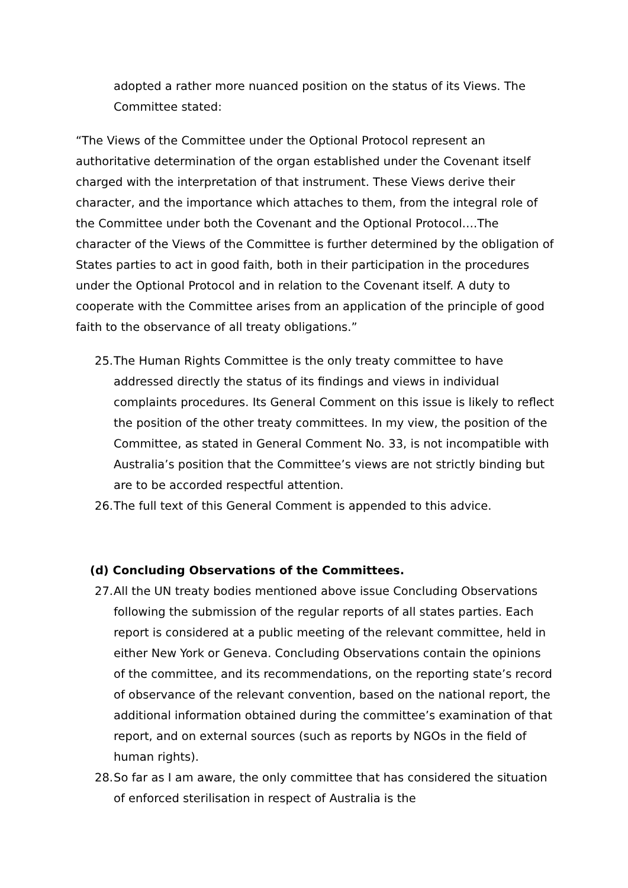adopted a rather more nuanced position on the status of its Views. The Committee stated:
“The Views of the Committee under the Optional Protocol represent an authoritative determination of the organ established under the Covenant itself charged with the interpretation of that instrument. These Views derive their character, and the importance which attaches to them, from the integral role of the Committee under both the Covenant and the Optional Protocol….The character of the Views of the Committee is further determined by the obligation of States parties to act in good faith, both in their participation in the procedures under the Optional Protocol and in relation to the Covenant itself. A duty to cooperate with the Committee arises from an application of the principle of good faith to the observance of all treaty obligations.”
25.
The Human Rights Committee is the only treaty committee to have addressed directly the status of its findings and views in individual complaints procedures. Its General Comment on this issue is likely to reflect the position of the other treaty committees. In my view, the position of the Committee, as stated in General Comment No. 33, is not incompatible with Australia’s position that the Committee’s views are not strictly binding but are to be accorded respectful attention.
26.
The full text of this General Comment is appended to this advice.
(d) Concluding Observations of the Committees.
27.
All the UN treaty bodies mentioned above issue Concluding Observations following the submission of the regular reports of all states parties. Each report is considered at a public meeting of the relevant committee, held in either New York or Geneva. Concluding Observations contain the opinions of the committee, and its recommendations, on the reporting state’s record of observance of the relevant convention, based on the national report, the additional information obtained during the committee’s examination of that report, and on external sources (such as reports by NGOs in the field of human rights).
28.
So far as I am aware, the only committee that has considered the situation of enforced sterilisation in respect of Australia is the